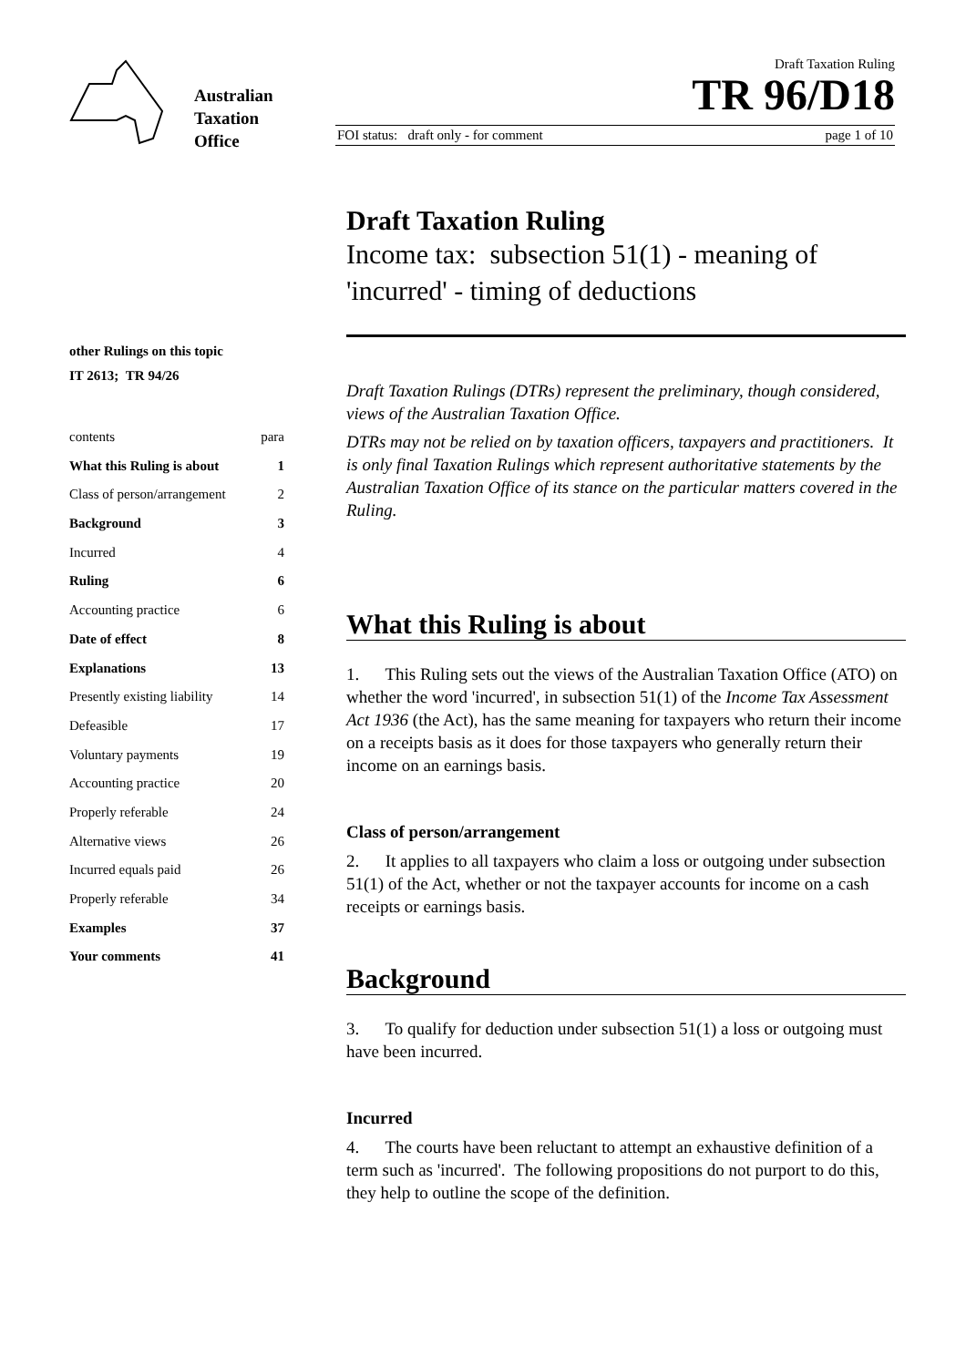Australian
Taxation
Office
Draft Taxation Ruling
TR 96/D18
FOI status: draft only - for comment page 1 of 10
other Rulings on this topic
IT 2613; TR 94/26
contents para
What this Ruling is about 1
Class of person/arrangement 2
Background 3
Incurred 4
Ruling 6
Accounting practice 6
Date of effect 8
Explanations 13
Presently existing liability 14
Defeasible 17
Voluntary payments 19
Accounting practice 20
Properly referable 24
Alternative views 26
Incurred equals paid 26
Properly referable 34
Examples 37
Your comments 41
Draft Taxation Ruling
Income tax: subsection 51(1) - meaning of 'incurred' - timing of deductions
Draft Taxation Rulings (DTRs) represent the preliminary, though considered, views of the Australian Taxation Office.
DTRs may not be relied on by taxation officers, taxpayers and practitioners. It is only final Taxation Rulings which represent authoritative statements by the Australian Taxation Office of its stance on the particular matters covered in the Ruling.
What this Ruling is about
1. This Ruling sets out the views of the Australian Taxation Office (ATO) on whether the word 'incurred', in subsection 51(1) of the Income Tax Assessment Act 1936 (the Act), has the same meaning for taxpayers who return their income on a receipts basis as it does for those taxpayers who generally return their income on an earnings basis.
Class of person/arrangement
2. It applies to all taxpayers who claim a loss or outgoing under subsection 51(1) of the Act, whether or not the taxpayer accounts for income on a cash receipts or earnings basis.
Background
3. To qualify for deduction under subsection 51(1) a loss or outgoing must have been incurred.
Incurred
4. The courts have been reluctant to attempt an exhaustive definition of a term such as 'incurred'. The following propositions do not purport to do this, they help to outline the scope of the definition.